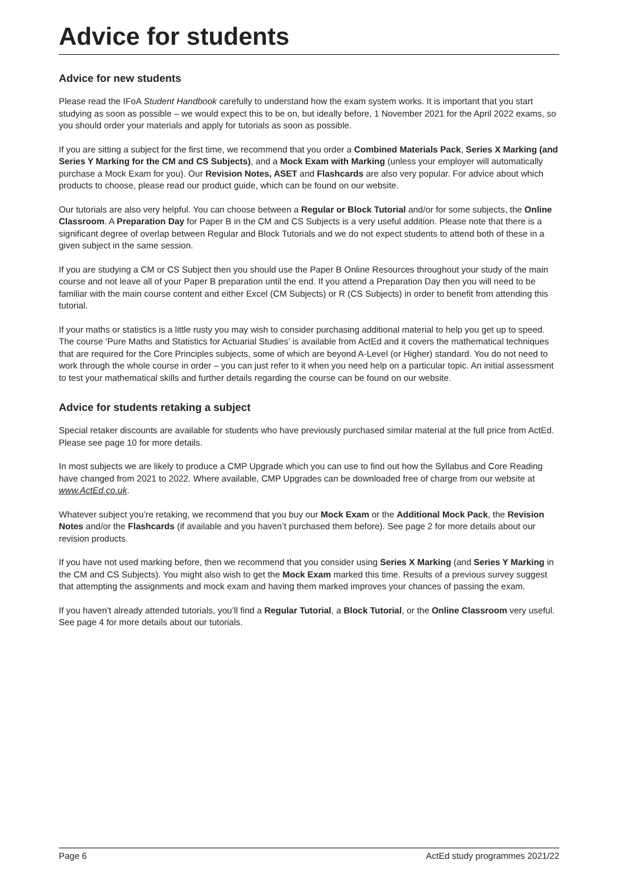Advice for students
Advice for new students
Please read the IFoA Student Handbook carefully to understand how the exam system works. It is important that you start studying as soon as possible – we would expect this to be on, but ideally before, 1 November 2021 for the April 2022 exams, so you should order your materials and apply for tutorials as soon as possible.
If you are sitting a subject for the first time, we recommend that you order a Combined Materials Pack, Series X Marking (and Series Y Marking for the CM and CS Subjects), and a Mock Exam with Marking (unless your employer will automatically purchase a Mock Exam for you). Our Revision Notes, ASET and Flashcards are also very popular. For advice about which products to choose, please read our product guide, which can be found on our website.
Our tutorials are also very helpful. You can choose between a Regular or Block Tutorial and/or for some subjects, the Online Classroom. A Preparation Day for Paper B in the CM and CS Subjects is a very useful addition. Please note that there is a significant degree of overlap between Regular and Block Tutorials and we do not expect students to attend both of these in a given subject in the same session.
If you are studying a CM or CS Subject then you should use the Paper B Online Resources throughout your study of the main course and not leave all of your Paper B preparation until the end. If you attend a Preparation Day then you will need to be familiar with the main course content and either Excel (CM Subjects) or R (CS Subjects) in order to benefit from attending this tutorial.
If your maths or statistics is a little rusty you may wish to consider purchasing additional material to help you get up to speed. The course ‘Pure Maths and Statistics for Actuarial Studies’ is available from ActEd and it covers the mathematical techniques that are required for the Core Principles subjects, some of which are beyond A-Level (or Higher) standard. You do not need to work through the whole course in order – you can just refer to it when you need help on a particular topic. An initial assessment to test your mathematical skills and further details regarding the course can be found on our website.
Advice for students retaking a subject
Special retaker discounts are available for students who have previously purchased similar material at the full price from ActEd. Please see page 10 for more details.
In most subjects we are likely to produce a CMP Upgrade which you can use to find out how the Syllabus and Core Reading have changed from 2021 to 2022. Where available, CMP Upgrades can be downloaded free of charge from our website at www.ActEd.co.uk.
Whatever subject you’re retaking, we recommend that you buy our Mock Exam or the Additional Mock Pack, the Revision Notes and/or the Flashcards (if available and you haven’t purchased them before). See page 2 for more details about our revision products.
If you have not used marking before, then we recommend that you consider using Series X Marking (and Series Y Marking in the CM and CS Subjects). You might also wish to get the Mock Exam marked this time. Results of a previous survey suggest that attempting the assignments and mock exam and having them marked improves your chances of passing the exam.
If you haven’t already attended tutorials, you’ll find a Regular Tutorial, a Block Tutorial, or the Online Classroom very useful. See page 4 for more details about our tutorials.
Page 6 ActEd study programmes 2021/22